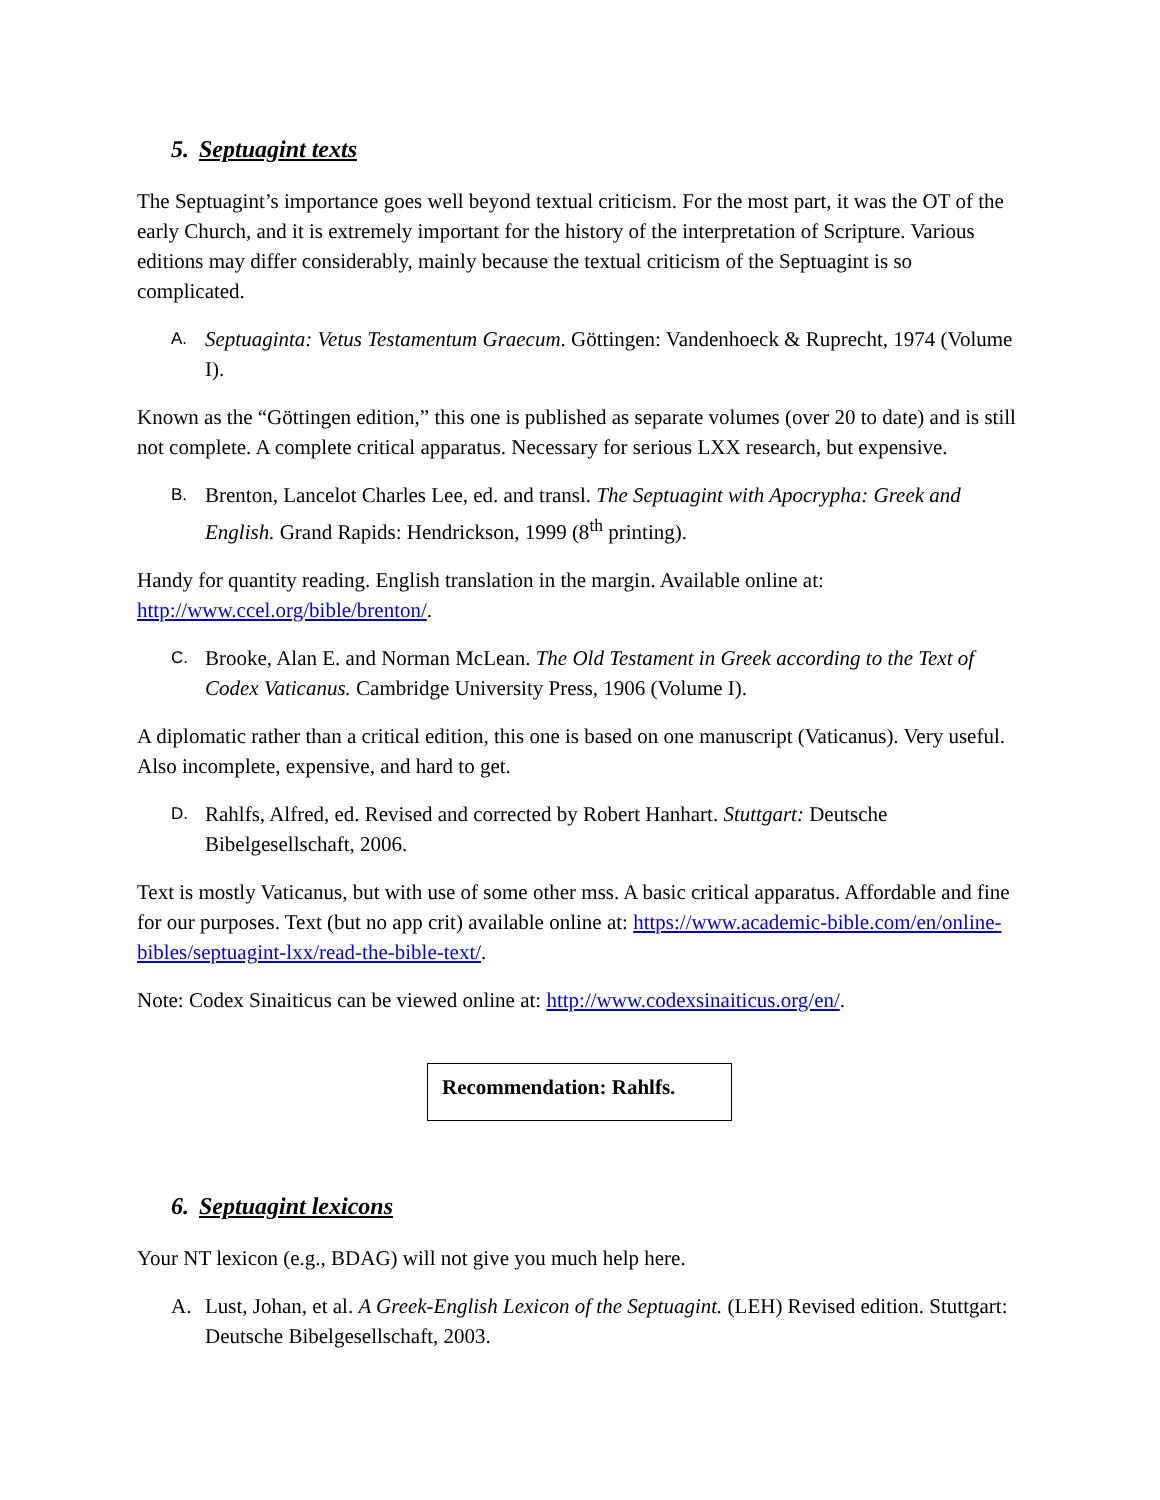5. Septuagint texts
The Septuagint’s importance goes well beyond textual criticism. For the most part, it was the OT of the early Church, and it is extremely important for the history of the interpretation of Scripture. Various editions may differ considerably, mainly because the textual criticism of the Septuagint is so complicated.
A. Septuaginta: Vetus Testamentum Graecum. Göttingen: Vandenhoeck & Ruprecht, 1974 (Volume I).
Known as the “Göttingen edition,” this one is published as separate volumes (over 20 to date) and is still not complete. A complete critical apparatus. Necessary for serious LXX research, but expensive.
B. Brenton, Lancelot Charles Lee, ed. and transl. The Septuagint with Apocrypha: Greek and English. Grand Rapids: Hendrickson, 1999 (8<sup>th</sup> printing).
Handy for quantity reading. English translation in the margin. Available online at: http://www.ccel.org/bible/brenton/.
C. Brooke, Alan E. and Norman McLean. The Old Testament in Greek according to the Text of Codex Vaticanus. Cambridge University Press, 1906 (Volume I).
A diplomatic rather than a critical edition, this one is based on one manuscript (Vaticanus). Very useful. Also incomplete, expensive, and hard to get.
D. Rahlfs, Alfred, ed. Revised and corrected by Robert Hanhart. Stuttgart: Deutsche Bibelgesellschaft, 2006.
Text is mostly Vaticanus, but with use of some other mss. A basic critical apparatus. Affordable and fine for our purposes. Text (but no app crit) available online at: https://www.academic-bible.com/en/online-bibles/septuagint-lxx/read-the-bible-text/.
Note: Codex Sinaiticus can be viewed online at: http://www.codexsinaiticus.org/en/.
Recommendation: Rahlfs.
6. Septuagint lexicons
Your NT lexicon (e.g., BDAG) will not give you much help here.
A. Lust, Johan, et al. A Greek-English Lexicon of the Septuagint. (LEH) Revised edition. Stuttgart: Deutsche Bibelgesellschaft, 2003.